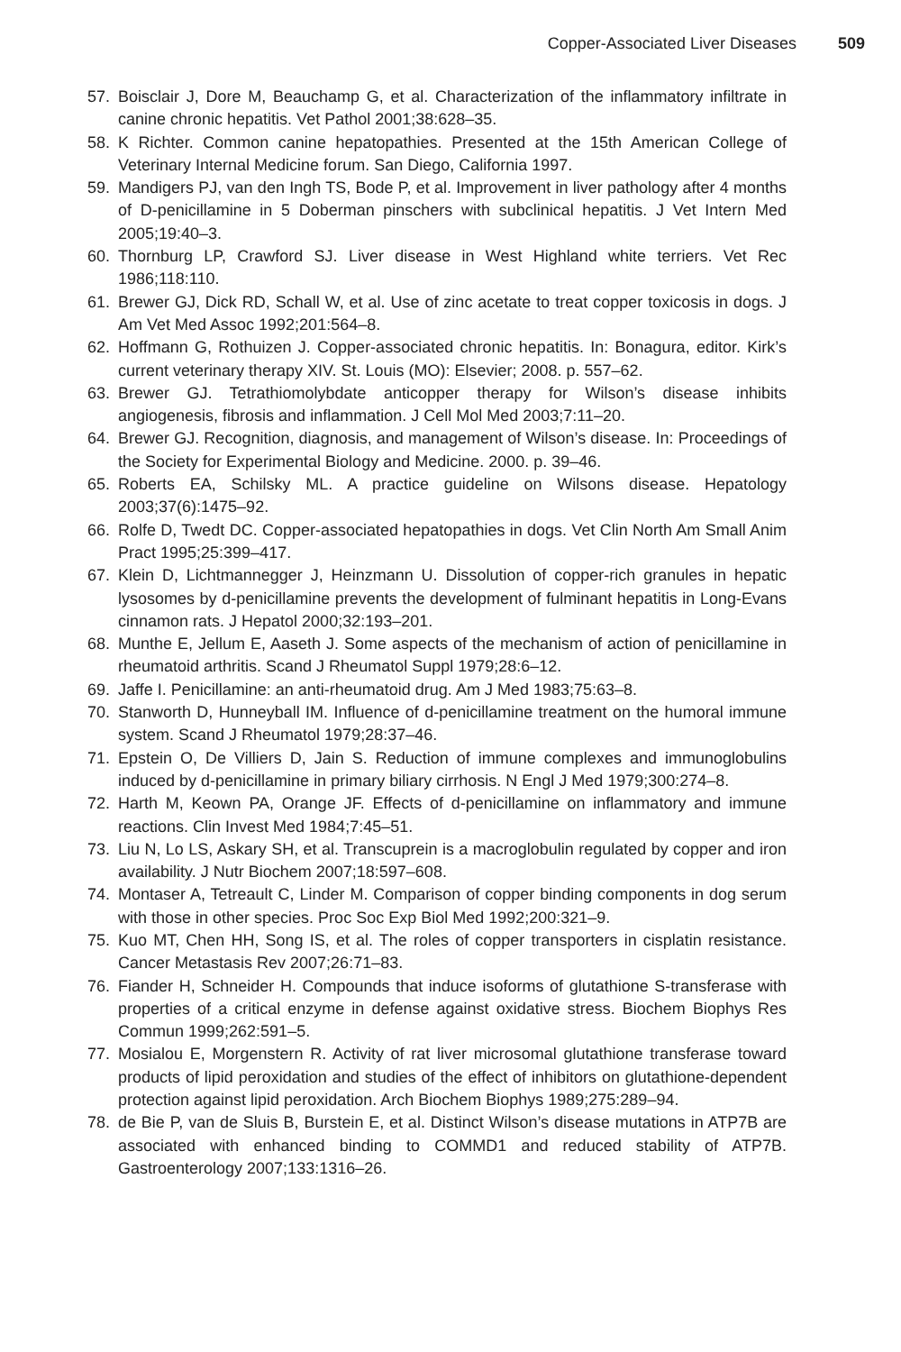Copper-Associated Liver Diseases 509
57. Boisclair J, Dore M, Beauchamp G, et al. Characterization of the inflammatory infiltrate in canine chronic hepatitis. Vet Pathol 2001;38:628–35.
58. K Richter. Common canine hepatopathies. Presented at the 15th American College of Veterinary Internal Medicine forum. San Diego, California 1997.
59. Mandigers PJ, van den Ingh TS, Bode P, et al. Improvement in liver pathology after 4 months of D-penicillamine in 5 Doberman pinschers with subclinical hepatitis. J Vet Intern Med 2005;19:40–3.
60. Thornburg LP, Crawford SJ. Liver disease in West Highland white terriers. Vet Rec 1986;118:110.
61. Brewer GJ, Dick RD, Schall W, et al. Use of zinc acetate to treat copper toxicosis in dogs. J Am Vet Med Assoc 1992;201:564–8.
62. Hoffmann G, Rothuizen J. Copper-associated chronic hepatitis. In: Bonagura, editor. Kirk’s current veterinary therapy XIV. St. Louis (MO): Elsevier; 2008. p. 557–62.
63. Brewer GJ. Tetrathiomolybdate anticopper therapy for Wilson’s disease inhibits angiogenesis, fibrosis and inflammation. J Cell Mol Med 2003;7:11–20.
64. Brewer GJ. Recognition, diagnosis, and management of Wilson’s disease. In: Proceedings of the Society for Experimental Biology and Medicine. 2000. p. 39–46.
65. Roberts EA, Schilsky ML. A practice guideline on Wilsons disease. Hepatology 2003;37(6):1475–92.
66. Rolfe D, Twedt DC. Copper-associated hepatopathies in dogs. Vet Clin North Am Small Anim Pract 1995;25:399–417.
67. Klein D, Lichtmannegger J, Heinzmann U. Dissolution of copper-rich granules in hepatic lysosomes by d-penicillamine prevents the development of fulminant hepatitis in Long-Evans cinnamon rats. J Hepatol 2000;32:193–201.
68. Munthe E, Jellum E, Aaseth J. Some aspects of the mechanism of action of penicillamine in rheumatoid arthritis. Scand J Rheumatol Suppl 1979;28:6–12.
69. Jaffe I. Penicillamine: an anti-rheumatoid drug. Am J Med 1983;75:63–8.
70. Stanworth D, Hunneyball IM. Influence of d-penicillamine treatment on the humoral immune system. Scand J Rheumatol 1979;28:37–46.
71. Epstein O, De Villiers D, Jain S. Reduction of immune complexes and immunoglobulins induced by d-penicillamine in primary biliary cirrhosis. N Engl J Med 1979;300:274–8.
72. Harth M, Keown PA, Orange JF. Effects of d-penicillamine on inflammatory and immune reactions. Clin Invest Med 1984;7:45–51.
73. Liu N, Lo LS, Askary SH, et al. Transcuprein is a macroglobulin regulated by copper and iron availability. J Nutr Biochem 2007;18:597–608.
74. Montaser A, Tetreault C, Linder M. Comparison of copper binding components in dog serum with those in other species. Proc Soc Exp Biol Med 1992;200:321–9.
75. Kuo MT, Chen HH, Song IS, et al. The roles of copper transporters in cisplatin resistance. Cancer Metastasis Rev 2007;26:71–83.
76. Fiander H, Schneider H. Compounds that induce isoforms of glutathione S-transferase with properties of a critical enzyme in defense against oxidative stress. Biochem Biophys Res Commun 1999;262:591–5.
77. Mosialou E, Morgenstern R. Activity of rat liver microsomal glutathione transferase toward products of lipid peroxidation and studies of the effect of inhibitors on glutathione-dependent protection against lipid peroxidation. Arch Biochem Biophys 1989;275:289–94.
78. de Bie P, van de Sluis B, Burstein E, et al. Distinct Wilson’s disease mutations in ATP7B are associated with enhanced binding to COMMD1 and reduced stability of ATP7B. Gastroenterology 2007;133:1316–26.